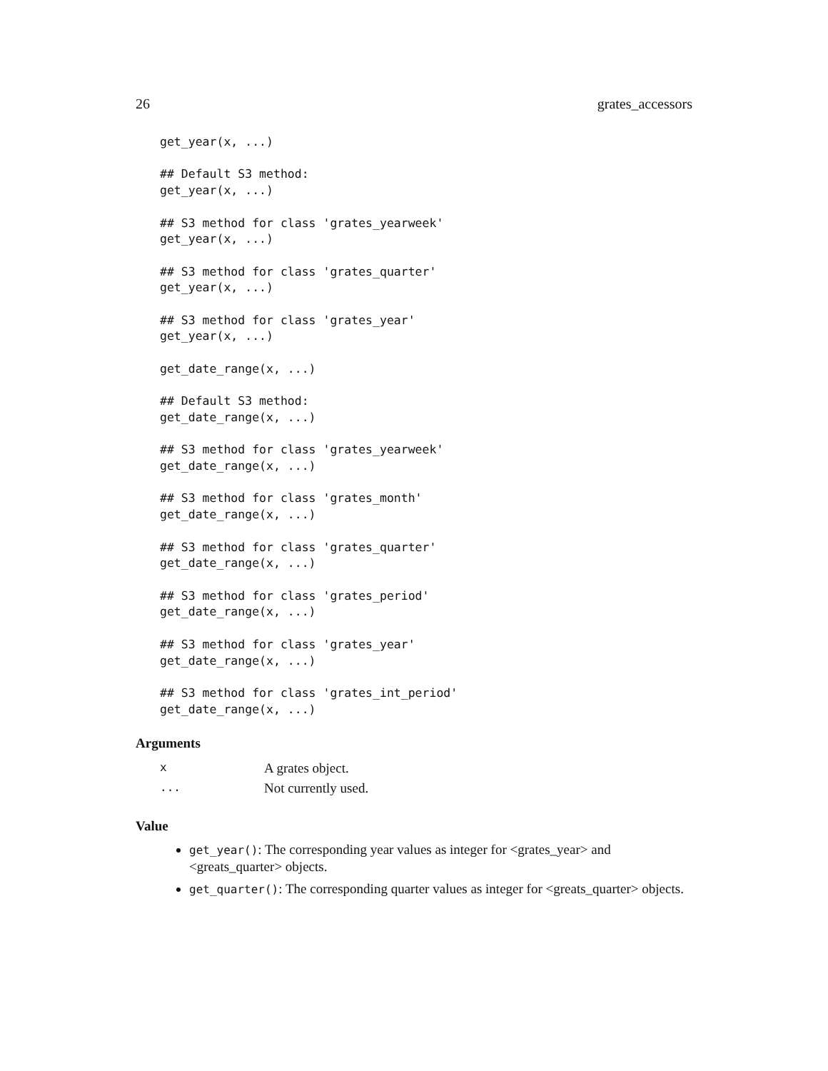26 grates_accessors
get_year(x, ...)

## Default S3 method:
get_year(x, ...)

## S3 method for class 'grates_yearweek'
get_year(x, ...)

## S3 method for class 'grates_quarter'
get_year(x, ...)

## S3 method for class 'grates_year'
get_year(x, ...)

get_date_range(x, ...)

## Default S3 method:
get_date_range(x, ...)

## S3 method for class 'grates_yearweek'
get_date_range(x, ...)

## S3 method for class 'grates_month'
get_date_range(x, ...)

## S3 method for class 'grates_quarter'
get_date_range(x, ...)

## S3 method for class 'grates_period'
get_date_range(x, ...)

## S3 method for class 'grates_year'
get_date_range(x, ...)

## S3 method for class 'grates_int_period'
get_date_range(x, ...)
Arguments
| x | A grates object. |
| ... | Not currently used. |
Value
get_year(): The corresponding year values as integer for <grates_year> and <greats_quarter> objects.
get_quarter(): The corresponding quarter values as integer for <greats_quarter> objects.